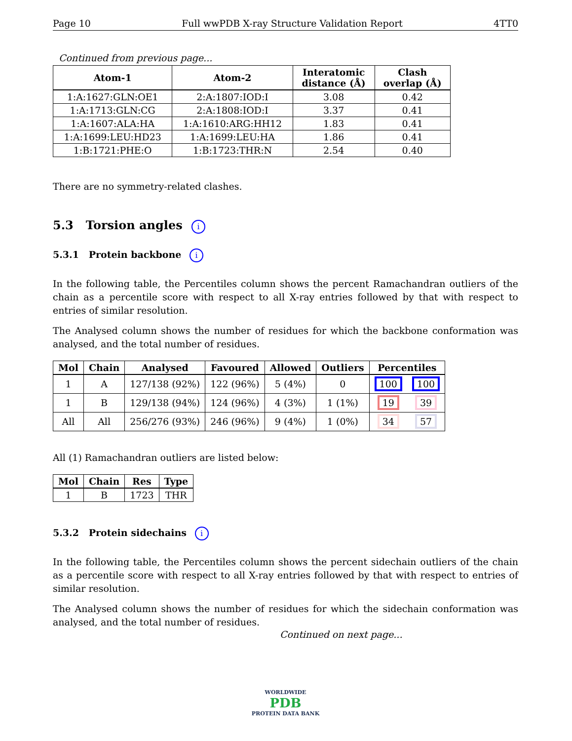Page 10 Full wwPDB X-ray Structure Validation Report 4TT0
Continued from previous page...
| Atom-1 | Atom-2 | Interatomic distance (Å) | Clash overlap (Å) |
| --- | --- | --- | --- |
| 1:A:1627:GLN:OE1 | 2:A:1807:IOD:I | 3.08 | 0.42 |
| 1:A:1713:GLN:CG | 2:A:1808:IOD:I | 3.37 | 0.41 |
| 1:A:1607:ALA:HA | 1:A:1610:ARG:HH12 | 1.83 | 0.41 |
| 1:A:1699:LEU:HD23 | 1:A:1699:LEU:HA | 1.86 | 0.41 |
| 1:B:1721:PHE:O | 1:B:1723:THR:N | 2.54 | 0.40 |
There are no symmetry-related clashes.
5.3 Torsion angles i
5.3.1 Protein backbone i
In the following table, the Percentiles column shows the percent Ramachandran outliers of the chain as a percentile score with respect to all X-ray entries followed by that with respect to entries of similar resolution.
The Analysed column shows the number of residues for which the backbone conformation was analysed, and the total number of residues.
| Mol | Chain | Analysed | Favoured | Allowed | Outliers | Percentiles | |
| --- | --- | --- | --- | --- | --- | --- | --- |
| 1 | A | 127/138 (92%) | 122 (96%) | 5 (4%) | 0 | 100 | 100 |
| 1 | B | 129/138 (94%) | 124 (96%) | 4 (3%) | 1 (1%) | 19 | 39 |
| All | All | 256/276 (93%) | 246 (96%) | 9 (4%) | 1 (0%) | 34 | 57 |
All (1) Ramachandran outliers are listed below:
| Mol | Chain | Res | Type |
| --- | --- | --- | --- |
| 1 | B | 1723 | THR |
5.3.2 Protein sidechains i
In the following table, the Percentiles column shows the percent sidechain outliers of the chain as a percentile score with respect to all X-ray entries followed by that with respect to entries of similar resolution.
The Analysed column shows the number of residues for which the sidechain conformation was analysed, and the total number of residues.
Continued on next page...
WORLDWIDE
PDB
PROTEIN DATA BANK